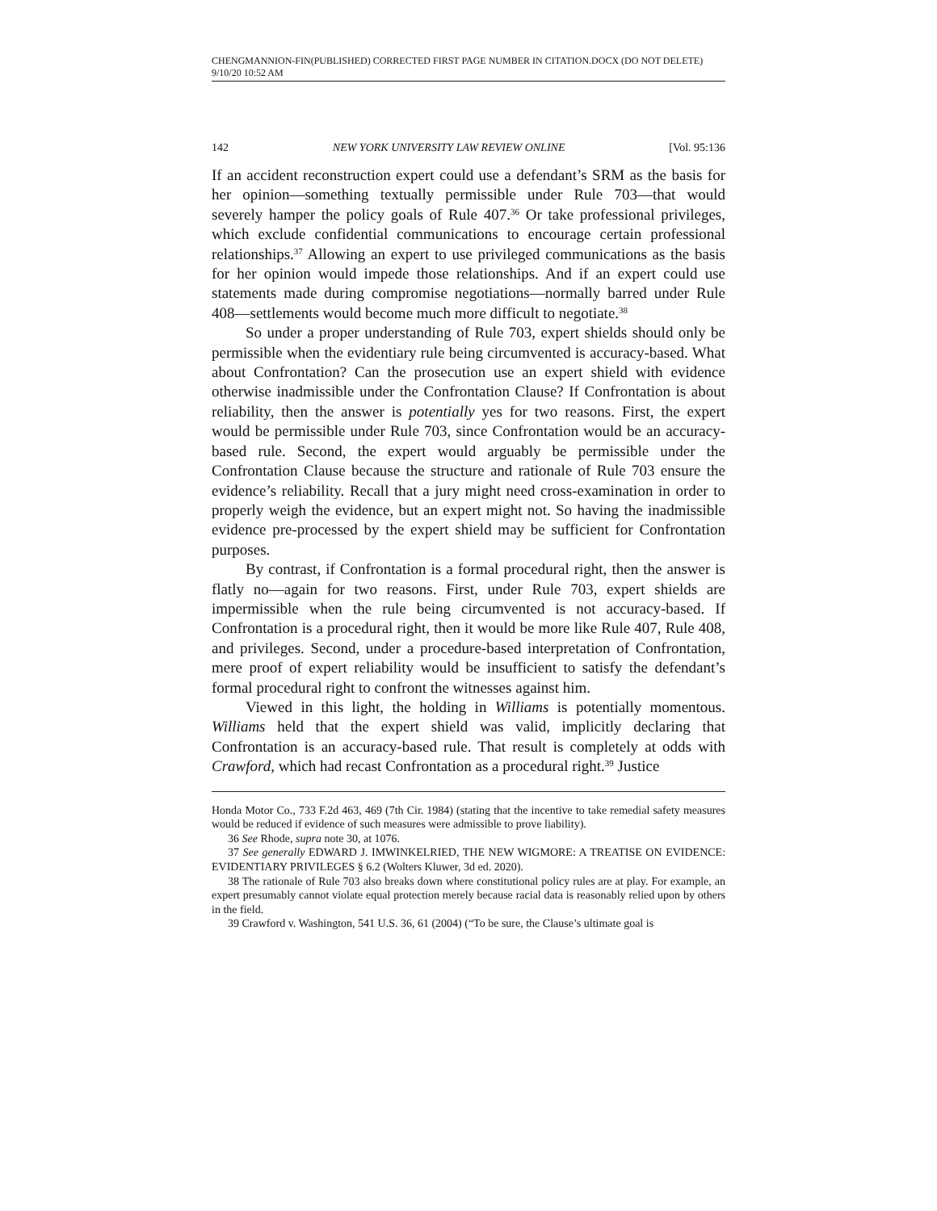CHENGMANNION-FIN(PUBLISHED) CORRECTED FIRST PAGE NUMBER IN CITATION.DOCX (DO NOT DELETE) 9/10/20 10:52 AM
142 NEW YORK UNIVERSITY LAW REVIEW ONLINE [Vol. 95:136
If an accident reconstruction expert could use a defendant’s SRM as the basis for her opinion—something textually permissible under Rule 703—that would severely hamper the policy goals of Rule 407.<sup>36</sup> Or take professional privileges, which exclude confidential communications to encourage certain professional relationships.<sup>37</sup> Allowing an expert to use privileged communications as the basis for her opinion would impede those relationships. And if an expert could use statements made during compromise negotiations—normally barred under Rule 408—settlements would become much more difficult to negotiate.<sup>38</sup>
So under a proper understanding of Rule 703, expert shields should only be permissible when the evidentiary rule being circumvented is accuracy-based. What about Confrontation? Can the prosecution use an expert shield with evidence otherwise inadmissible under the Confrontation Clause? If Confrontation is about reliability, then the answer is potentially yes for two reasons. First, the expert would be permissible under Rule 703, since Confrontation would be an accuracy-based rule. Second, the expert would arguably be permissible under the Confrontation Clause because the structure and rationale of Rule 703 ensure the evidence’s reliability. Recall that a jury might need cross-examination in order to properly weigh the evidence, but an expert might not. So having the inadmissible evidence pre-processed by the expert shield may be sufficient for Confrontation purposes.
By contrast, if Confrontation is a formal procedural right, then the answer is flatly no—again for two reasons. First, under Rule 703, expert shields are impermissible when the rule being circumvented is not accuracy-based. If Confrontation is a procedural right, then it would be more like Rule 407, Rule 408, and privileges. Second, under a procedure-based interpretation of Confrontation, mere proof of expert reliability would be insufficient to satisfy the defendant’s formal procedural right to confront the witnesses against him.
Viewed in this light, the holding in Williams is potentially momentous. Williams held that the expert shield was valid, implicitly declaring that Confrontation is an accuracy-based rule. That result is completely at odds with Crawford, which had recast Confrontation as a procedural right.<sup>39</sup> Justice
Honda Motor Co., 733 F.2d 463, 469 (7th Cir. 1984) (stating that the incentive to take remedial safety measures would be reduced if evidence of such measures were admissible to prove liability).
36 See Rhode, supra note 30, at 1076.
37 See generally EDWARD J. IMWINKELRIED, THE NEW WIGMORE: A TREATISE ON EVIDENCE: EVIDENTIARY PRIVILEGES § 6.2 (Wolters Kluwer, 3d ed. 2020).
38 The rationale of Rule 703 also breaks down where constitutional policy rules are at play. For example, an expert presumably cannot violate equal protection merely because racial data is reasonably relied upon by others in the field.
39 Crawford v. Washington, 541 U.S. 36, 61 (2004) (“To be sure, the Clause’s ultimate goal is